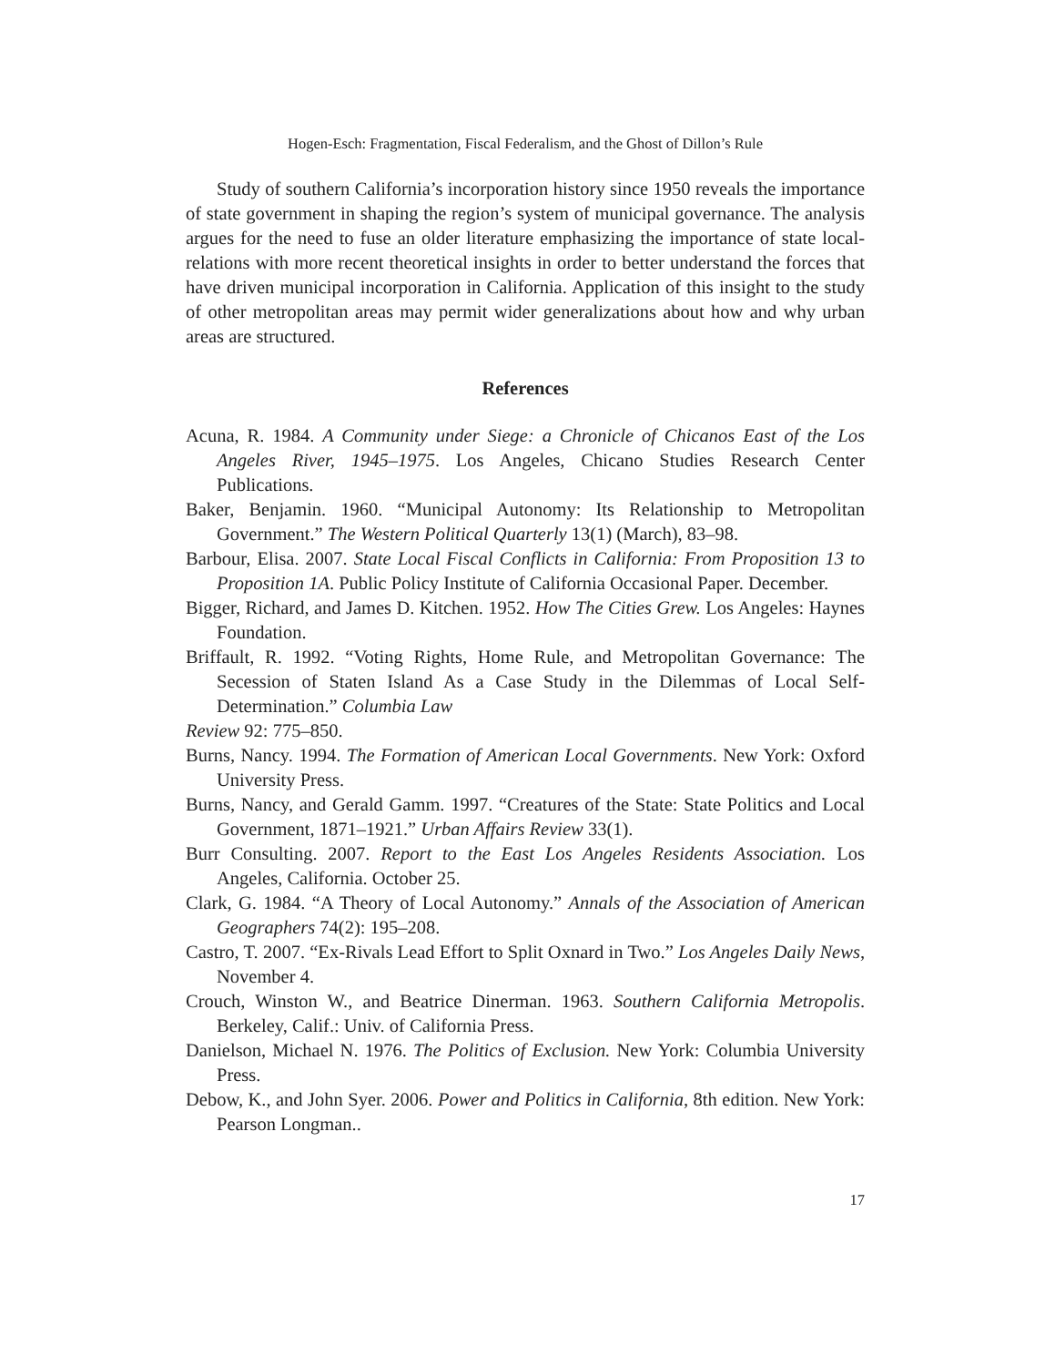Hogen-Esch: Fragmentation, Fiscal Federalism, and the Ghost of Dillon’s Rule
Study of southern California’s incorporation history since 1950 reveals the importance of state government in shaping the region’s system of municipal governance. The analysis argues for the need to fuse an older literature emphasizing the importance of state local-relations with more recent theoretical insights in order to better understand the forces that have driven municipal incorporation in California. Application of this insight to the study of other metropolitan areas may permit wider generalizations about how and why urban areas are structured.
References
Acuna, R. 1984. A Community under Siege: a Chronicle of Chicanos East of the Los Angeles River, 1945–1975. Los Angeles, Chicano Studies Research Center Publications.
Baker, Benjamin. 1960. “Municipal Autonomy: Its Relationship to Metropolitan Government.” The Western Political Quarterly 13(1) (March), 83–98.
Barbour, Elisa. 2007. State Local Fiscal Conflicts in California: From Proposition 13 to Proposition 1A. Public Policy Institute of California Occasional Paper. December.
Bigger, Richard, and James D. Kitchen. 1952. How The Cities Grew. Los Angeles: Haynes Foundation.
Briffault, R. 1992. “Voting Rights, Home Rule, and Metropolitan Governance: The Secession of Staten Island As a Case Study in the Dilemmas of Local Self-Determination.” Columbia Law
Review 92: 775–850.
Burns, Nancy. 1994. The Formation of American Local Governments. New York: Oxford University Press.
Burns, Nancy, and Gerald Gamm. 1997. “Creatures of the State: State Politics and Local Government, 1871–1921.” Urban Affairs Review 33(1).
Burr Consulting. 2007. Report to the East Los Angeles Residents Association. Los Angeles, California. October 25.
Clark, G. 1984. “A Theory of Local Autonomy.” Annals of the Association of American Geographers 74(2): 195–208.
Castro, T. 2007. “Ex-Rivals Lead Effort to Split Oxnard in Two.” Los Angeles Daily News, November 4.
Crouch, Winston W., and Beatrice Dinerman. 1963. Southern California Metropolis. Berkeley, Calif.: Univ. of California Press.
Danielson, Michael N. 1976. The Politics of Exclusion. New York: Columbia University Press.
Debow, K., and John Syer. 2006. Power and Politics in California, 8th edition. New York: Pearson Longman..
17